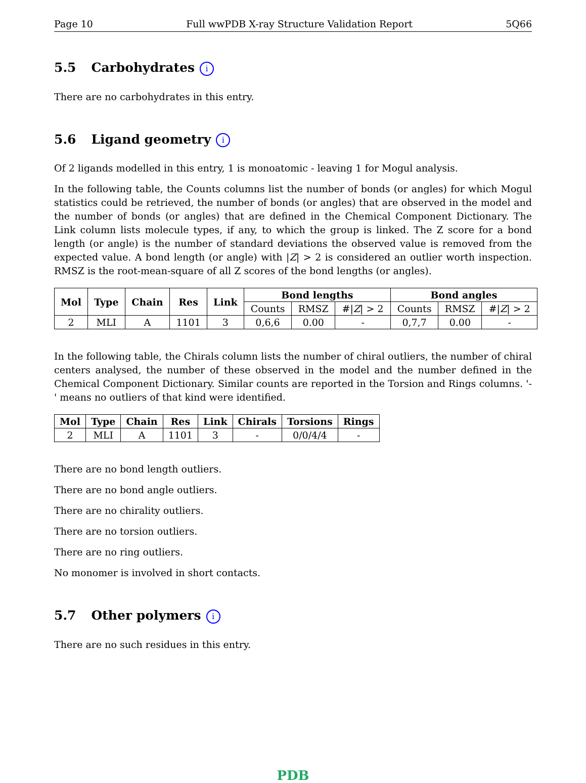Page 10 Full wwPDB X-ray Structure Validation Report 5Q66
5.5 Carbohydrates i
There are no carbohydrates in this entry.
5.6 Ligand geometry i
Of 2 ligands modelled in this entry, 1 is monoatomic - leaving 1 for Mogul analysis.
In the following table, the Counts columns list the number of bonds (or angles) for which Mogul statistics could be retrieved, the number of bonds (or angles) that are observed in the model and the number of bonds (or angles) that are defined in the Chemical Component Dictionary. The Link column lists molecule types, if any, to which the group is linked. The Z score for a bond length (or angle) is the number of standard deviations the observed value is removed from the expected value. A bond length (or angle) with |Z| > 2 is considered an outlier worth inspection. RMSZ is the root-mean-square of all Z scores of the bond lengths (or angles).
| Mol | Type | Chain | Res | Link | Bond lengths | | | Bond angles | | |
| --- | --- | --- | --- | --- | --- | --- | --- | --- | --- | --- |
| | | | | | Counts | RMSZ | #/ Z / > 2 | Counts | RMSZ | #/ Z / > 2 |
| 2 | MLI | A | 1101 | 3 | 0,6,6 | 0.00 | - | 0,7,7 | 0.00 | - |
In the following table, the Chirals column lists the number of chiral outliers, the number of chiral centers analysed, the number of these observed in the model and the number defined in the Chemical Component Dictionary. Similar counts are reported in the Torsion and Rings columns. '-' means no outliers of that kind were identified.
| Mol | Type | Chain | Res | Link | Chirals | Torsions | Rings |
| --- | --- | --- | --- | --- | --- | --- | --- |
| 2 | MLI | A | 1101 | 3 | - | 0/0/4/4 | - |
There are no bond length outliers.
There are no bond angle outliers.
There are no chirality outliers.
There are no torsion outliers.
There are no ring outliers.
No monomer is involved in short contacts.
5.7 Other polymers i
There are no such residues in this entry.
PDB